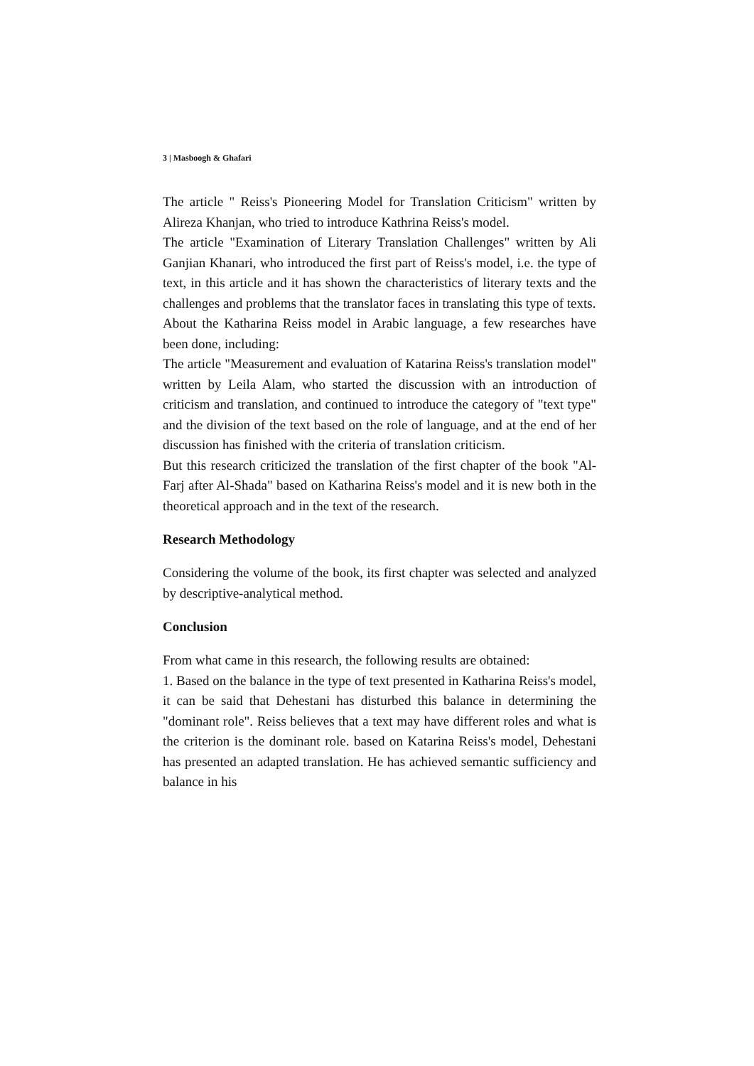3 | Masboogh & Ghafari
The article " Reiss's Pioneering Model for Translation Criticism" written by Alireza Khanjan, who tried to introduce Kathrina Reiss's model.
The article "Examination of Literary Translation Challenges" written by Ali Ganjian Khanari, who introduced the first part of Reiss's model, i.e. the type of text, in this article and it has shown the characteristics of literary texts and the challenges and problems that the translator faces in translating this type of texts.
About the Katharina Reiss model in Arabic language, a few researches have been done, including:
The article "Measurement and evaluation of Katarina Reiss's translation model" written by Leila Alam, who started the discussion with an introduction of criticism and translation, and continued to introduce the category of "text type" and the division of the text based on the role of language, and at the end of her discussion has finished with the criteria of translation criticism.
But this research criticized the translation of the first chapter of the book "Al-Farj after Al-Shada" based on Katharina Reiss's model and it is new both in the theoretical approach and in the text of the research.
Research Methodology
Considering the volume of the book, its first chapter was selected and analyzed by descriptive-analytical method.
Conclusion
From what came in this research, the following results are obtained:
1. Based on the balance in the type of text presented in Katharina Reiss's model, it can be said that Dehestani has disturbed this balance in determining the "dominant role". Reiss believes that a text may have different roles and what is the criterion is the dominant role. based on Katarina Reiss's model, Dehestani has presented an adapted translation. He has achieved semantic sufficiency and balance in his